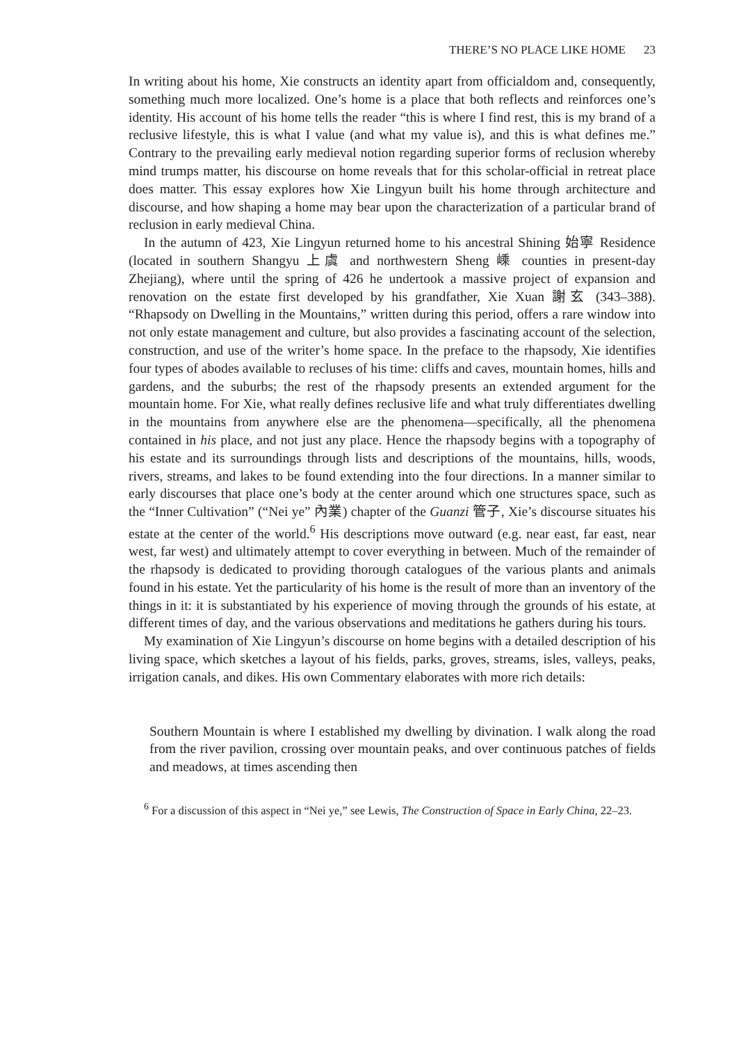THERE’S NO PLACE LIKE HOME 23
In writing about his home, Xie constructs an identity apart from officialdom and, consequently, something much more localized. One’s home is a place that both reflects and reinforces one’s identity. His account of his home tells the reader “this is where I find rest, this is my brand of a reclusive lifestyle, this is what I value (and what my value is), and this is what defines me.” Contrary to the prevailing early medieval notion regarding superior forms of reclusion whereby mind trumps matter, his discourse on home reveals that for this scholar-official in retreat place does matter. This essay explores how Xie Lingyun built his home through architecture and discourse, and how shaping a home may bear upon the characterization of a particular brand of reclusion in early medieval China.
In the autumn of 423, Xie Lingyun returned home to his ancestral Shining 始寧 Residence (located in southern Shangyu 上虞 and northwestern Sheng 嵊 counties in present-day Zhejiang), where until the spring of 426 he undertook a massive project of expansion and renovation on the estate first developed by his grandfather, Xie Xuan 謝玄 (343–388). “Rhapsody on Dwelling in the Mountains,” written during this period, offers a rare window into not only estate management and culture, but also provides a fascinating account of the selection, construction, and use of the writer’s home space. In the preface to the rhapsody, Xie identifies four types of abodes available to recluses of his time: cliffs and caves, mountain homes, hills and gardens, and the suburbs; the rest of the rhapsody presents an extended argument for the mountain home. For Xie, what really defines reclusive life and what truly differentiates dwelling in the mountains from anywhere else are the phenomena—specifically, all the phenomena contained in his place, and not just any place. Hence the rhapsody begins with a topography of his estate and its surroundings through lists and descriptions of the mountains, hills, woods, rivers, streams, and lakes to be found extending into the four directions. In a manner similar to early discourses that place one’s body at the center around which one structures space, such as the “Inner Cultivation” (“Nei ye” 內業) chapter of the Guanzi 管子, Xie’s discourse situates his estate at the center of the world.<sup>6</sup> His descriptions move outward (e.g. near east, far east, near west, far west) and ultimately attempt to cover everything in between. Much of the remainder of the rhapsody is dedicated to providing thorough catalogues of the various plants and animals found in his estate. Yet the particularity of his home is the result of more than an inventory of the things in it: it is substantiated by his experience of moving through the grounds of his estate, at different times of day, and the various observations and meditations he gathers during his tours.
My examination of Xie Lingyun’s discourse on home begins with a detailed description of his living space, which sketches a layout of his fields, parks, groves, streams, isles, valleys, peaks, irrigation canals, and dikes. His own Commentary elaborates with more rich details:
Southern Mountain is where I established my dwelling by divination. I walk along the road from the river pavilion, crossing over mountain peaks, and over continuous patches of fields and meadows, at times ascending then
<sup>6</sup> For a discussion of this aspect in “Nei ye,” see Lewis, The Construction of Space in Early China, 22–23.